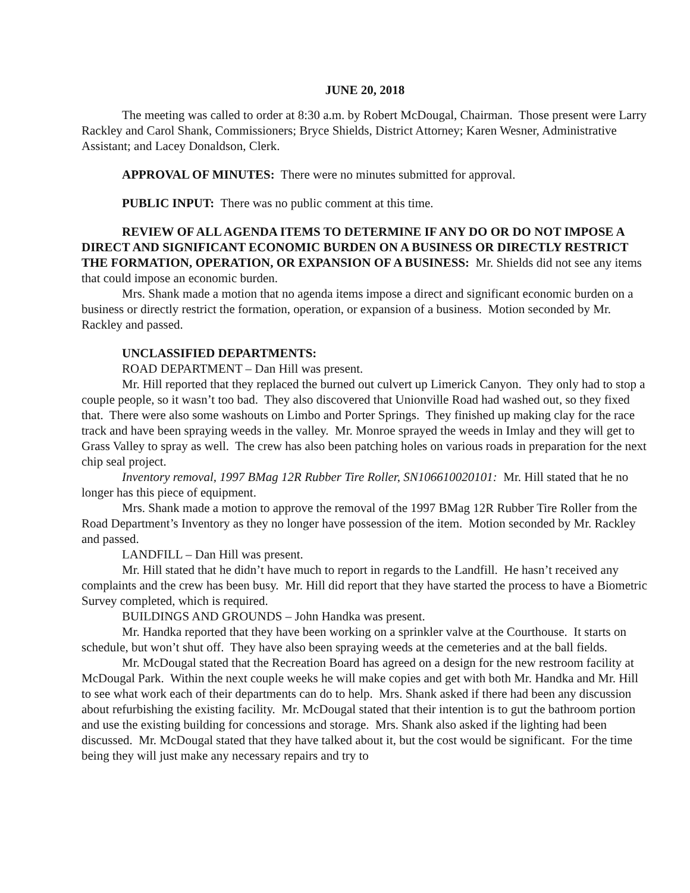JUNE 20, 2018
The meeting was called to order at 8:30 a.m. by Robert McDougal, Chairman. Those present were Larry Rackley and Carol Shank, Commissioners; Bryce Shields, District Attorney; Karen Wesner, Administrative Assistant; and Lacey Donaldson, Clerk.
APPROVAL OF MINUTES: There were no minutes submitted for approval.
PUBLIC INPUT: There was no public comment at this time.
REVIEW OF ALL AGENDA ITEMS TO DETERMINE IF ANY DO OR DO NOT IMPOSE A DIRECT AND SIGNIFICANT ECONOMIC BURDEN ON A BUSINESS OR DIRECTLY RESTRICT THE FORMATION, OPERATION, OR EXPANSION OF A BUSINESS: Mr. Shields did not see any items that could impose an economic burden.
Mrs. Shank made a motion that no agenda items impose a direct and significant economic burden on a business or directly restrict the formation, operation, or expansion of a business. Motion seconded by Mr. Rackley and passed.
UNCLASSIFIED DEPARTMENTS:
ROAD DEPARTMENT – Dan Hill was present.
Mr. Hill reported that they replaced the burned out culvert up Limerick Canyon. They only had to stop a couple people, so it wasn’t too bad. They also discovered that Unionville Road had washed out, so they fixed that. There were also some washouts on Limbo and Porter Springs. They finished up making clay for the race track and have been spraying weeds in the valley. Mr. Monroe sprayed the weeds in Imlay and they will get to Grass Valley to spray as well. The crew has also been patching holes on various roads in preparation for the next chip seal project.
Inventory removal, 1997 BMag 12R Rubber Tire Roller, SN106610020101: Mr. Hill stated that he no longer has this piece of equipment.
Mrs. Shank made a motion to approve the removal of the 1997 BMag 12R Rubber Tire Roller from the Road Department’s Inventory as they no longer have possession of the item. Motion seconded by Mr. Rackley and passed.
LANDFILL – Dan Hill was present.
Mr. Hill stated that he didn’t have much to report in regards to the Landfill. He hasn’t received any complaints and the crew has been busy. Mr. Hill did report that they have started the process to have a Biometric Survey completed, which is required.
BUILDINGS AND GROUNDS – John Handka was present.
Mr. Handka reported that they have been working on a sprinkler valve at the Courthouse. It starts on schedule, but won’t shut off. They have also been spraying weeds at the cemeteries and at the ball fields.
Mr. McDougal stated that the Recreation Board has agreed on a design for the new restroom facility at McDougal Park. Within the next couple weeks he will make copies and get with both Mr. Handka and Mr. Hill to see what work each of their departments can do to help. Mrs. Shank asked if there had been any discussion about refurbishing the existing facility. Mr. McDougal stated that their intention is to gut the bathroom portion and use the existing building for concessions and storage. Mrs. Shank also asked if the lighting had been discussed. Mr. McDougal stated that they have talked about it, but the cost would be significant. For the time being they will just make any necessary repairs and try to